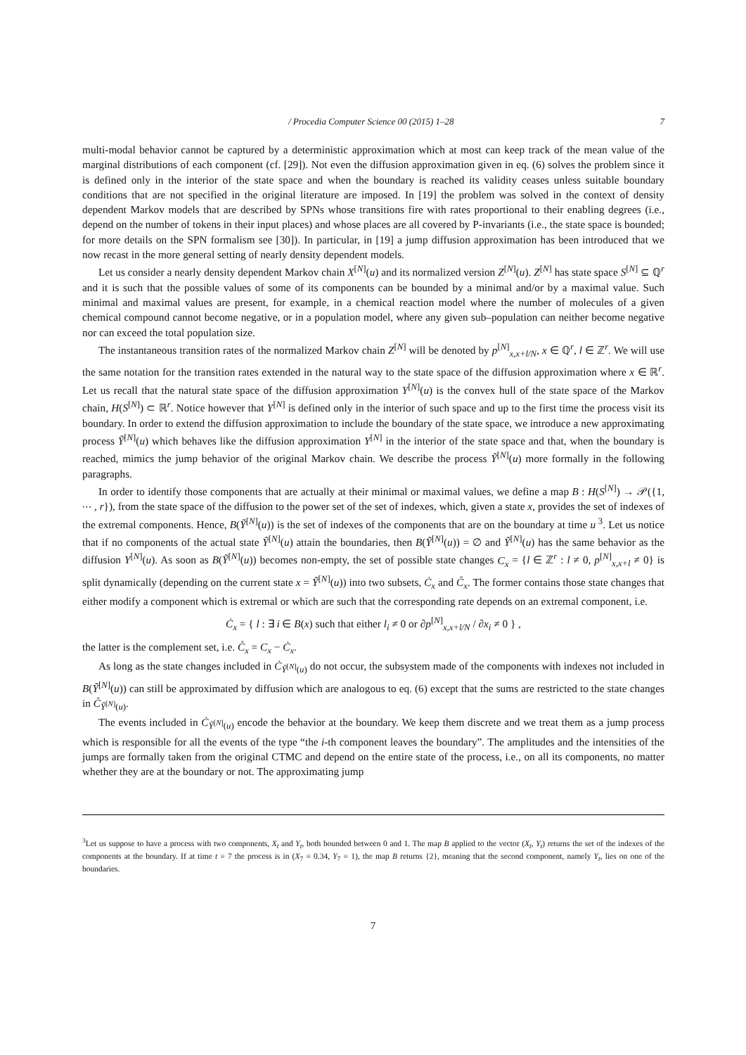/ Procedia Computer Science 00 (2015) 1–28 7
multi-modal behavior cannot be captured by a deterministic approximation which at most can keep track of the mean value of the marginal distributions of each component (cf. [29]). Not even the diffusion approximation given in eq. (6) solves the problem since it is defined only in the interior of the state space and when the boundary is reached its validity ceases unless suitable boundary conditions that are not specified in the original literature are imposed. In [19] the problem was solved in the context of density dependent Markov models that are described by SPNs whose transitions fire with rates proportional to their enabling degrees (i.e., depend on the number of tokens in their input places) and whose places are all covered by P-invariants (i.e., the state space is bounded; for more details on the SPN formalism see [30]). In particular, in [19] a jump diffusion approximation has been introduced that we now recast in the more general setting of nearly density dependent models.
Let us consider a nearly density dependent Markov chain X<sup>[N]</sup>(u) and its normalized version Z<sup>[N]</sup>(u). Z<sup>[N]</sup> has state space S<sup>[N]</sup> ⊆ ℚ<sup>r</sup> and it is such that the possible values of some of its components can be bounded by a minimal and/or by a maximal value. Such minimal and maximal values are present, for example, in a chemical reaction model where the number of molecules of a given chemical compound cannot become negative, or in a population model, where any given sub–population can neither become negative nor can exceed the total population size.
The instantaneous transition rates of the normalized Markov chain Z<sup>[N]</sup> will be denoted by p<sup>[N]</sup><sub>x,x+l/N</sub>, x ∈ ℚ<sup>r</sup>, l ∈ ℤ<sup>r</sup>. We will use the same notation for the transition rates extended in the natural way to the state space of the diffusion approximation where x ∈ ℝ<sup>r</sup>. Let us recall that the natural state space of the diffusion approximation Y<sup>[N]</sup>(u) is the convex hull of the state space of the Markov chain, H(S<sup>[N]</sup>) ⊂ ℝ<sup>r</sup>. Notice however that Y<sup>[N]</sup> is defined only in the interior of such space and up to the first time the process visit its boundary. In order to extend the diffusion approximation to include the boundary of the state space, we introduce a new approximating process Ỹ<sup>[N]</sup>(u) which behaves like the diffusion approximation Y<sup>[N]</sup> in the interior of the state space and that, when the boundary is reached, mimics the jump behavior of the original Markov chain. We describe the process Ỹ<sup>[N]</sup>(u) more formally in the following paragraphs.
In order to identify those components that are actually at their minimal or maximal values, we define a map B : H(S<sup>[N]</sup>) → 𝒫({1, ⋯ , r}), from the state space of the diffusion to the power set of the set of indexes, which, given a state x, provides the set of indexes of the extremal components. Hence, B(Ỹ<sup>[N]</sup>(u)) is the set of indexes of the components that are on the boundary at time u<sup>3</sup>. Let us notice that if no components of the actual state Ỹ<sup>[N]</sup>(u) attain the boundaries, then B(Ỹ<sup>[N]</sup>(u)) = ∅ and Ỹ<sup>[N]</sup>(u) has the same behavior as the diffusion Y<sup>[N]</sup>(u). As soon as B(Ỹ<sup>[N]</sup>(u)) becomes non-empty, the set of possible state changes C<sub>x</sub> = {l ∈ ℤ<sup>r</sup> : l ≠ 0, p<sup>[N]</sup><sub>x,x+l</sub> ≠ 0} is split dynamically (depending on the current state x = Ỹ<sup>[N]</sup>(u)) into two subsets, Ċ<sub>x</sub> and C̊<sub>x</sub>. The former contains those state changes that either modify a component which is extremal or which are such that the corresponding rate depends on an extremal component, i.e.
Ċ<sub>x</sub> = { l : ∃ i ∈ B(x) such that either l<sub>i</sub> ≠ 0 or ∂p<sup>[N]</sup><sub>x,x+l/N</sub> / ∂x<sub>i</sub> ≠ 0 } ,
the latter is the complement set, i.e. C̊<sub>x</sub> = C<sub>x</sub> − Ċ<sub>x</sub>.
As long as the state changes included in Ċ<sub>Ỹ<sup>[N]</sup>(u)</sub> do not occur, the subsystem made of the components with indexes not included in B(Ỹ<sup>[N]</sup>(u)) can still be approximated by diffusion which are analogous to eq. (6) except that the sums are restricted to the state changes in C̊<sub>Ỹ<sup>[N]</sup>(u)</sub>.
The events included in Ċ<sub>Ỹ<sup>[N]</sup>(u)</sub> encode the behavior at the boundary. We keep them discrete and we treat them as a jump process which is responsible for all the events of the type “the i-th component leaves the boundary”. The amplitudes and the intensities of the jumps are formally taken from the original CTMC and depend on the entire state of the process, i.e., on all its components, no matter whether they are at the boundary or not. The approximating jump
<sup>3</sup> Let us suppose to have a process with two components, X<sub>t</sub> and Y<sub>t</sub>, both bounded between 0 and 1. The map B applied to the vector (X<sub>t</sub>, Y<sub>t</sub>) returns the set of the indexes of the components at the boundary. If at time t = 7 the process is in (X<sub>7</sub> = 0.34, Y<sub>7</sub> = 1), the map B returns {2}, meaning that the second component, namely Y<sub>t</sub>, lies on one of the boundaries.
7